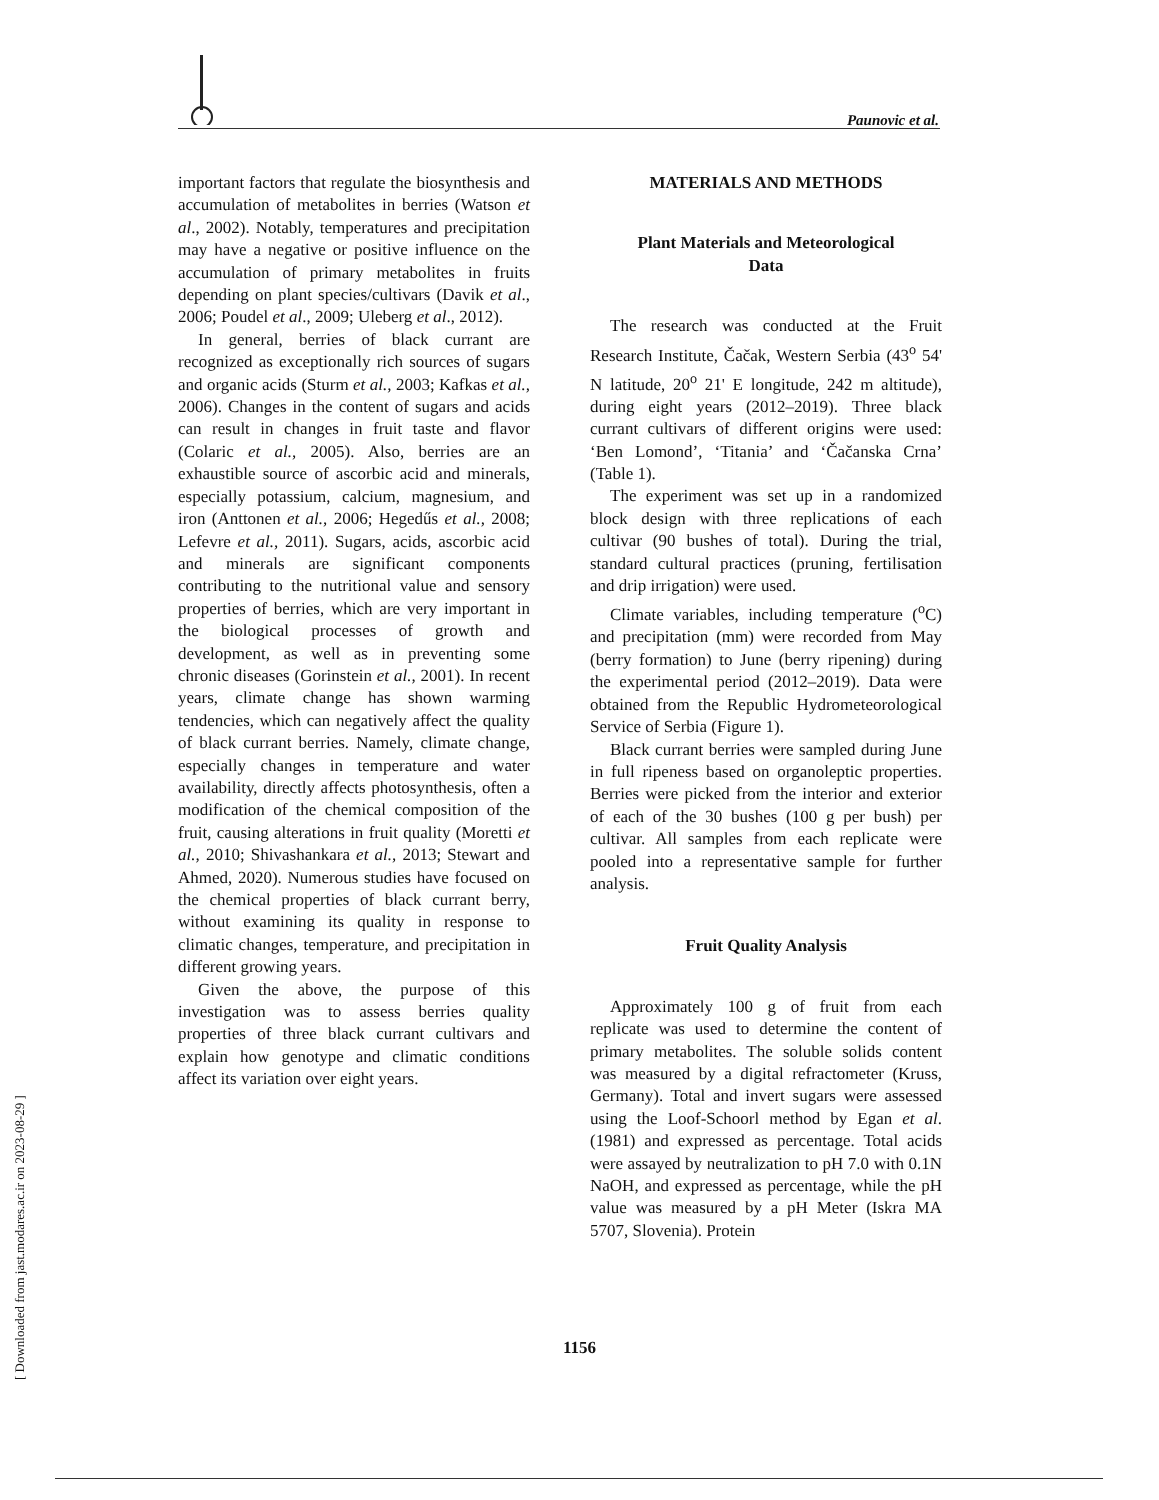Paunovic et al.
[ Downloaded from jast.modares.ac.ir on 2023-08-29 ]
important factors that regulate the biosynthesis and accumulation of metabolites in berries (Watson et al., 2002). Notably, temperatures and precipitation may have a negative or positive influence on the accumulation of primary metabolites in fruits depending on plant species/cultivars (Davik et al., 2006; Poudel et al., 2009; Uleberg et al., 2012).
In general, berries of black currant are recognized as exceptionally rich sources of sugars and organic acids (Sturm et al., 2003; Kafkas et al., 2006). Changes in the content of sugars and acids can result in changes in fruit taste and flavor (Colaric et al., 2005). Also, berries are an exhaustible source of ascorbic acid and minerals, especially potassium, calcium, magnesium, and iron (Anttonen et al., 2006; Hegedűs et al., 2008; Lefevre et al., 2011). Sugars, acids, ascorbic acid and minerals are significant components contributing to the nutritional value and sensory properties of berries, which are very important in the biological processes of growth and development, as well as in preventing some chronic diseases (Gorinstein et al., 2001). In recent years, climate change has shown warming tendencies, which can negatively affect the quality of black currant berries. Namely, climate change, especially changes in temperature and water availability, directly affects photosynthesis, often a modification of the chemical composition of the fruit, causing alterations in fruit quality (Moretti et al., 2010; Shivashankara et al., 2013; Stewart and Ahmed, 2020). Numerous studies have focused on the chemical properties of black currant berry, without examining its quality in response to climatic changes, temperature, and precipitation in different growing years.
Given the above, the purpose of this investigation was to assess berries quality properties of three black currant cultivars and explain how genotype and climatic conditions affect its variation over eight years.
MATERIALS AND METHODS
Plant Materials and Meteorological
Data
The research was conducted at the Fruit Research Institute, Čačak, Western Serbia (43<sup>o</sup> 54' N latitude, 20<sup>o</sup> 21' E longitude, 242 m altitude), during eight years (2012–2019). Three black currant cultivars of different origins were used: ‘Ben Lomond’, ‘Titania’ and ‘Čačanska Crna’ (Table 1).
The experiment was set up in a randomized block design with three replications of each cultivar (90 bushes of total). During the trial, standard cultural practices (pruning, fertilisation and drip irrigation) were used.
Climate variables, including temperature (<sup>o</sup>C) and precipitation (mm) were recorded from May (berry formation) to June (berry ripening) during the experimental period (2012–2019). Data were obtained from the Republic Hydrometeorological Service of Serbia (Figure 1).
Black currant berries were sampled during June in full ripeness based on organoleptic properties. Berries were picked from the interior and exterior of each of the 30 bushes (100 g per bush) per cultivar. All samples from each replicate were pooled into a representative sample for further analysis.
Fruit Quality Analysis
Approximately 100 g of fruit from each replicate was used to determine the content of primary metabolites. The soluble solids content was measured by a digital refractometer (Kruss, Germany). Total and invert sugars were assessed using the Loof-Schoorl method by Egan et al. (1981) and expressed as percentage. Total acids were assayed by neutralization to pH 7.0 with 0.1N NaOH, and expressed as percentage, while the pH value was measured by a pH Meter (Iskra MA 5707, Slovenia). Protein
1156